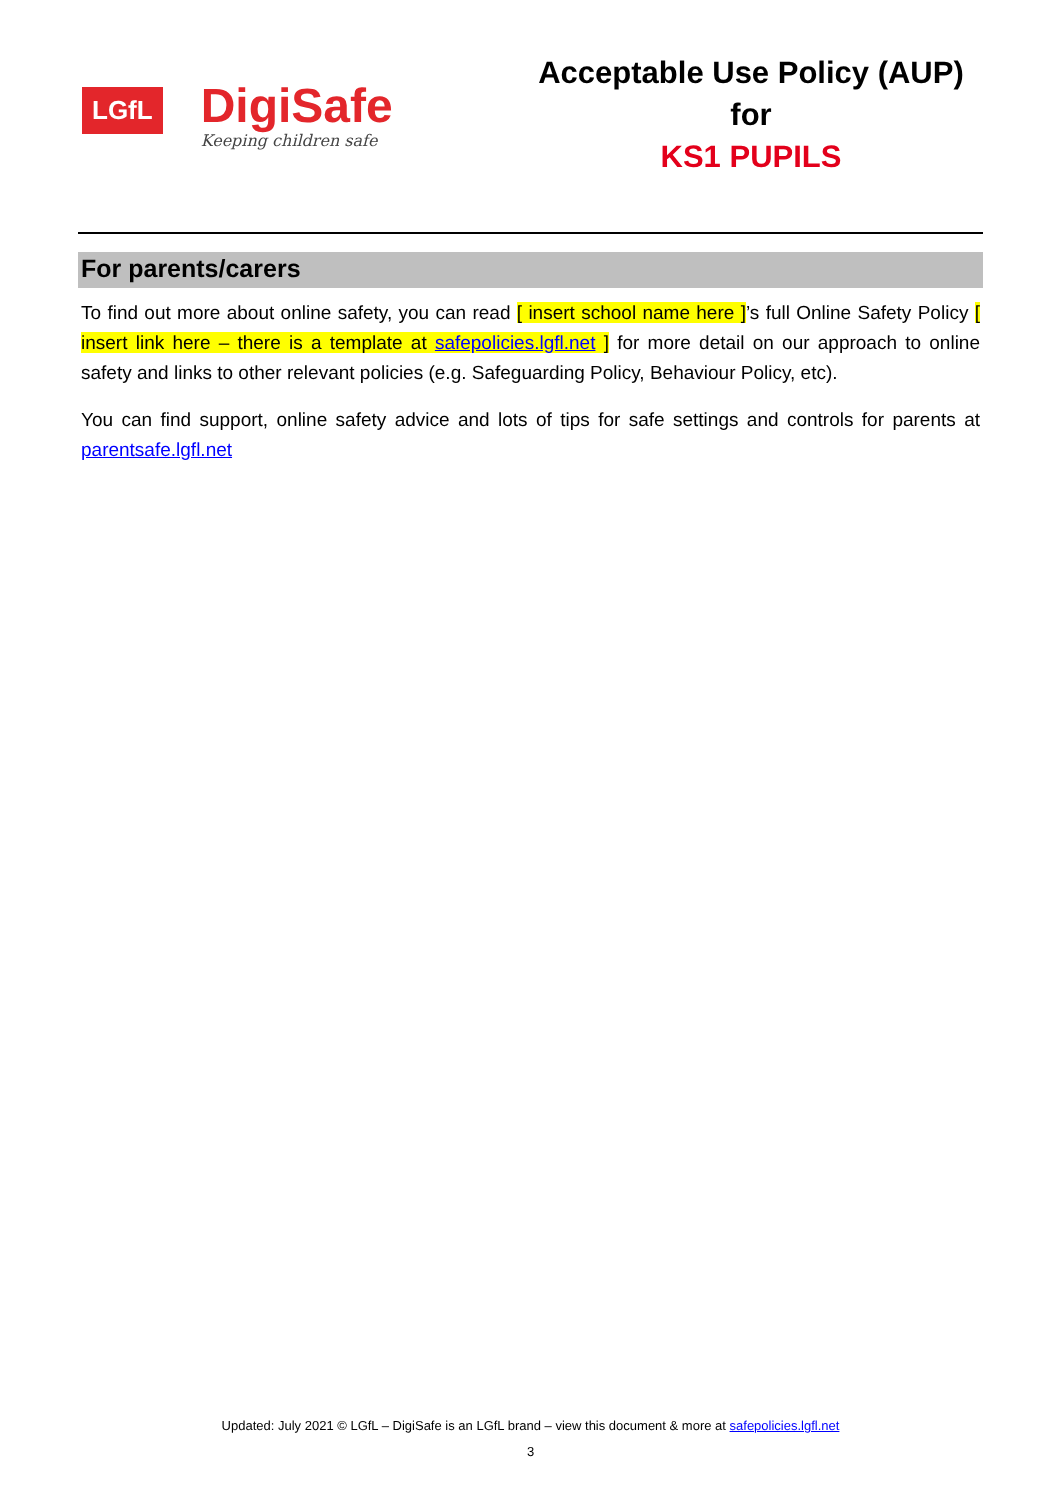LGfL
DigiSafe
Keeping children safe
Acceptable Use Policy (AUP) for
KS1 PUPILS
For parents/carers
To find out more about online safety, you can read [ insert school name here ]’s full Online Safety Policy [ insert link here – there is a template at safepolicies.lgfl.net ] for more detail on our approach to online safety and links to other relevant policies (e.g. Safeguarding Policy, Behaviour Policy, etc).
You can find support, online safety advice and lots of tips for safe settings and controls for parents at parentsafe.lgfl.net
Updated: July 2021 © LGfL – DigiSafe is an LGfL brand – view this document & more at safepolicies.lgfl.net
3